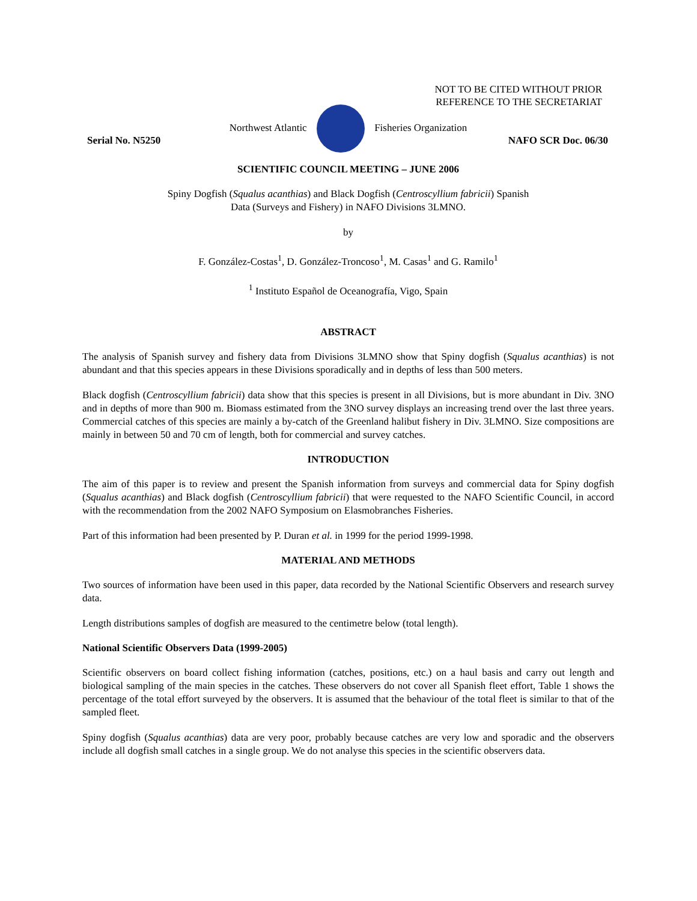NOT TO BE CITED WITHOUT PRIOR
REFERENCE TO THE SECRETARIAT
Northwest Atlantic Fisheries Organization
Serial No. N5250 NAFO SCR Doc. 06/30
SCIENTIFIC COUNCIL MEETING – JUNE 2006
Spiny Dogfish (Squalus acanthias) and Black Dogfish (Centroscyllium fabricii) Spanish
Data (Surveys and Fishery) in NAFO Divisions 3LMNO.
by
F. González-Costas<sup>1</sup>, D. González-Troncoso<sup>1</sup>, M. Casas<sup>1</sup> and G. Ramilo<sup>1</sup>
<sup>1</sup> Instituto Español de Oceanografía, Vigo, Spain
ABSTRACT
The analysis of Spanish survey and fishery data from Divisions 3LMNO show that Spiny dogfish (Squalus acanthias) is not abundant and that this species appears in these Divisions sporadically and in depths of less than 500 meters.
Black dogfish (Centroscyllium fabricii) data show that this species is present in all Divisions, but is more abundant in Div. 3NO and in depths of more than 900 m. Biomass estimated from the 3NO survey displays an increasing trend over the last three years. Commercial catches of this species are mainly a by-catch of the Greenland halibut fishery in Div. 3LMNO. Size compositions are mainly in between 50 and 70 cm of length, both for commercial and survey catches.
INTRODUCTION
The aim of this paper is to review and present the Spanish information from surveys and commercial data for Spiny dogfish (Squalus acanthias) and Black dogfish (Centroscyllium fabricii) that were requested to the NAFO Scientific Council, in accord with the recommendation from the 2002 NAFO Symposium on Elasmobranches Fisheries.
Part of this information had been presented by P. Duran et al. in 1999 for the period 1999-1998.
MATERIAL AND METHODS
Two sources of information have been used in this paper, data recorded by the National Scientific Observers and research survey data.
Length distributions samples of dogfish are measured to the centimetre below (total length).
National Scientific Observers Data (1999-2005)
Scientific observers on board collect fishing information (catches, positions, etc.) on a haul basis and carry out length and biological sampling of the main species in the catches. These observers do not cover all Spanish fleet effort, Table 1 shows the percentage of the total effort surveyed by the observers. It is assumed that the behaviour of the total fleet is similar to that of the sampled fleet.
Spiny dogfish (Squalus acanthias) data are very poor, probably because catches are very low and sporadic and the observers include all dogfish small catches in a single group. We do not analyse this species in the scientific observers data.